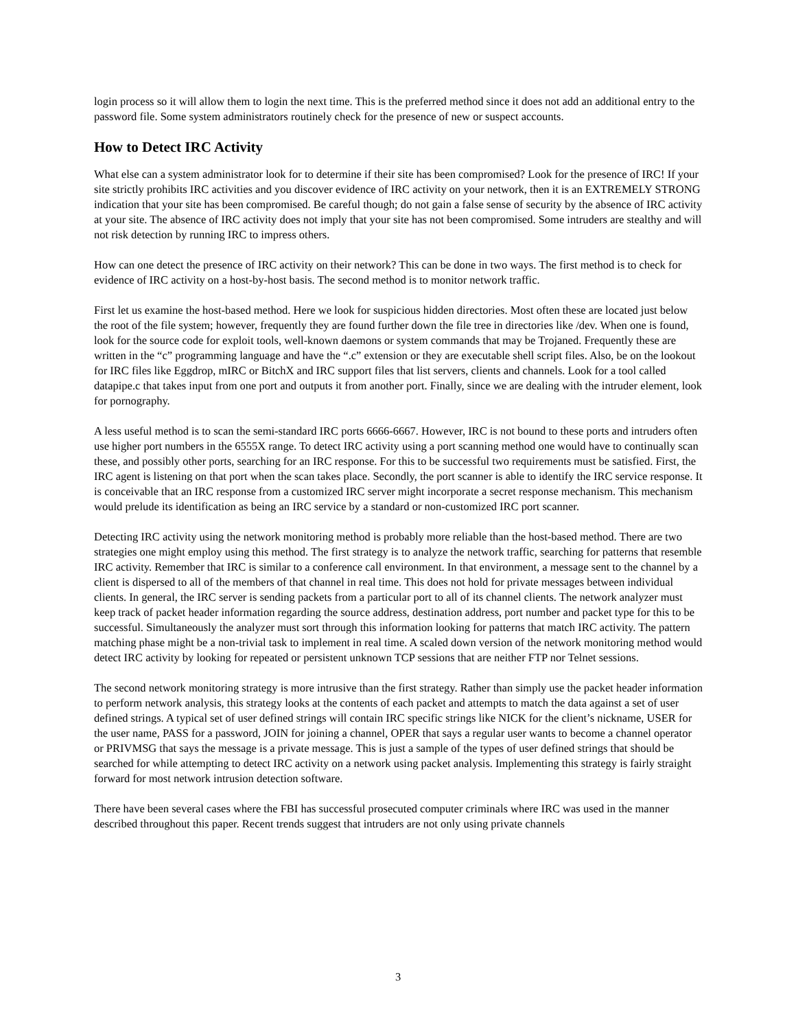login process so it will allow them to login the next time. This is the preferred method since it does not add an additional entry to the password file. Some system administrators routinely check for the presence of new or suspect accounts.
How to Detect IRC Activity
What else can a system administrator look for to determine if their site has been compromised? Look for the presence of IRC! If your site strictly prohibits IRC activities and you discover evidence of IRC activity on your network, then it is an EXTREMELY STRONG indication that your site has been compromised. Be careful though; do not gain a false sense of security by the absence of IRC activity at your site. The absence of IRC activity does not imply that your site has not been compromised. Some intruders are stealthy and will not risk detection by running IRC to impress others.
How can one detect the presence of IRC activity on their network? This can be done in two ways. The first method is to check for evidence of IRC activity on a host-by-host basis. The second method is to monitor network traffic.
First let us examine the host-based method. Here we look for suspicious hidden directories. Most often these are located just below the root of the file system; however, frequently they are found further down the file tree in directories like /dev. When one is found, look for the source code for exploit tools, well-known daemons or system commands that may be Trojaned. Frequently these are written in the “c” programming language and have the “.c” extension or they are executable shell script files. Also, be on the lookout for IRC files like Eggdrop, mIRC or BitchX and IRC support files that list servers, clients and channels. Look for a tool called datapipe.c that takes input from one port and outputs it from another port. Finally, since we are dealing with the intruder element, look for pornography.
A less useful method is to scan the semi-standard IRC ports 6666-6667. However, IRC is not bound to these ports and intruders often use higher port numbers in the 6555X range. To detect IRC activity using a port scanning method one would have to continually scan these, and possibly other ports, searching for an IRC response. For this to be successful two requirements must be satisfied. First, the IRC agent is listening on that port when the scan takes place. Secondly, the port scanner is able to identify the IRC service response. It is conceivable that an IRC response from a customized IRC server might incorporate a secret response mechanism. This mechanism would prelude its identification as being an IRC service by a standard or non-customized IRC port scanner.
Detecting IRC activity using the network monitoring method is probably more reliable than the host-based method. There are two strategies one might employ using this method. The first strategy is to analyze the network traffic, searching for patterns that resemble IRC activity. Remember that IRC is similar to a conference call environment. In that environment, a message sent to the channel by a client is dispersed to all of the members of that channel in real time. This does not hold for private messages between individual clients. In general, the IRC server is sending packets from a particular port to all of its channel clients. The network analyzer must keep track of packet header information regarding the source address, destination address, port number and packet type for this to be successful. Simultaneously the analyzer must sort through this information looking for patterns that match IRC activity. The pattern matching phase might be a non-trivial task to implement in real time. A scaled down version of the network monitoring method would detect IRC activity by looking for repeated or persistent unknown TCP sessions that are neither FTP nor Telnet sessions.
The second network monitoring strategy is more intrusive than the first strategy. Rather than simply use the packet header information to perform network analysis, this strategy looks at the contents of each packet and attempts to match the data against a set of user defined strings. A typical set of user defined strings will contain IRC specific strings like NICK for the client’s nickname, USER for the user name, PASS for a password, JOIN for joining a channel, OPER that says a regular user wants to become a channel operator or PRIVMSG that says the message is a private message. This is just a sample of the types of user defined strings that should be searched for while attempting to detect IRC activity on a network using packet analysis. Implementing this strategy is fairly straight forward for most network intrusion detection software.
There have been several cases where the FBI has successful prosecuted computer criminals where IRC was used in the manner described throughout this paper. Recent trends suggest that intruders are not only using private channels
3